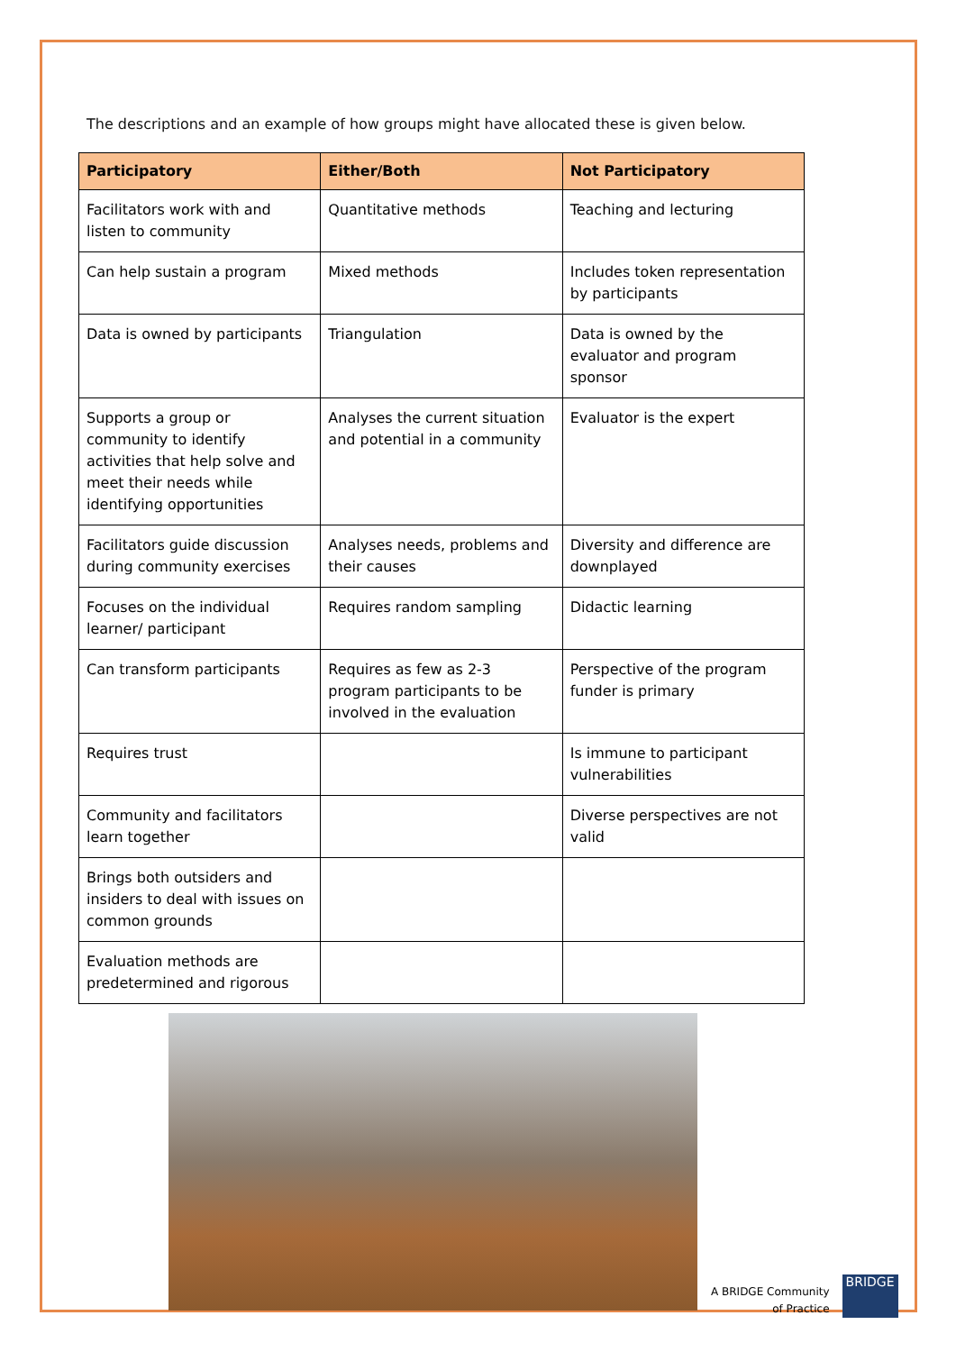The descriptions and an example of how groups might have allocated these is given below.
| Participatory | Either/Both | Not Participatory |
| --- | --- | --- |
| Facilitators work with and listen to community | Quantitative methods | Teaching and lecturing |
| Can help sustain a program | Mixed methods | Includes token representation by participants |
| Data is owned by participants | Triangulation | Data is owned by the evaluator and program sponsor |
| Supports a group or community to identify activities that help solve and meet their needs while identifying opportunities | Analyses the current situation and potential in a community | Evaluator is the expert |
| Facilitators guide discussion during community exercises | Analyses needs, problems and their causes | Diversity and difference are downplayed |
| Focuses on the individual learner/ participant | Requires random sampling | Didactic learning |
| Can transform participants | Requires as few as 2-3 program participants to be involved in the evaluation | Perspective of the program funder is primary |
| Requires trust | | Is immune to participant vulnerabilities |
| Community and facilitators learn together | | Diverse perspectives are not valid |
| Brings both outsiders and insiders to deal with issues on common grounds | | |
| Evaluation methods are predetermined and rigorous | | |
A BRIDGE Community
of Practice
BRIDGE